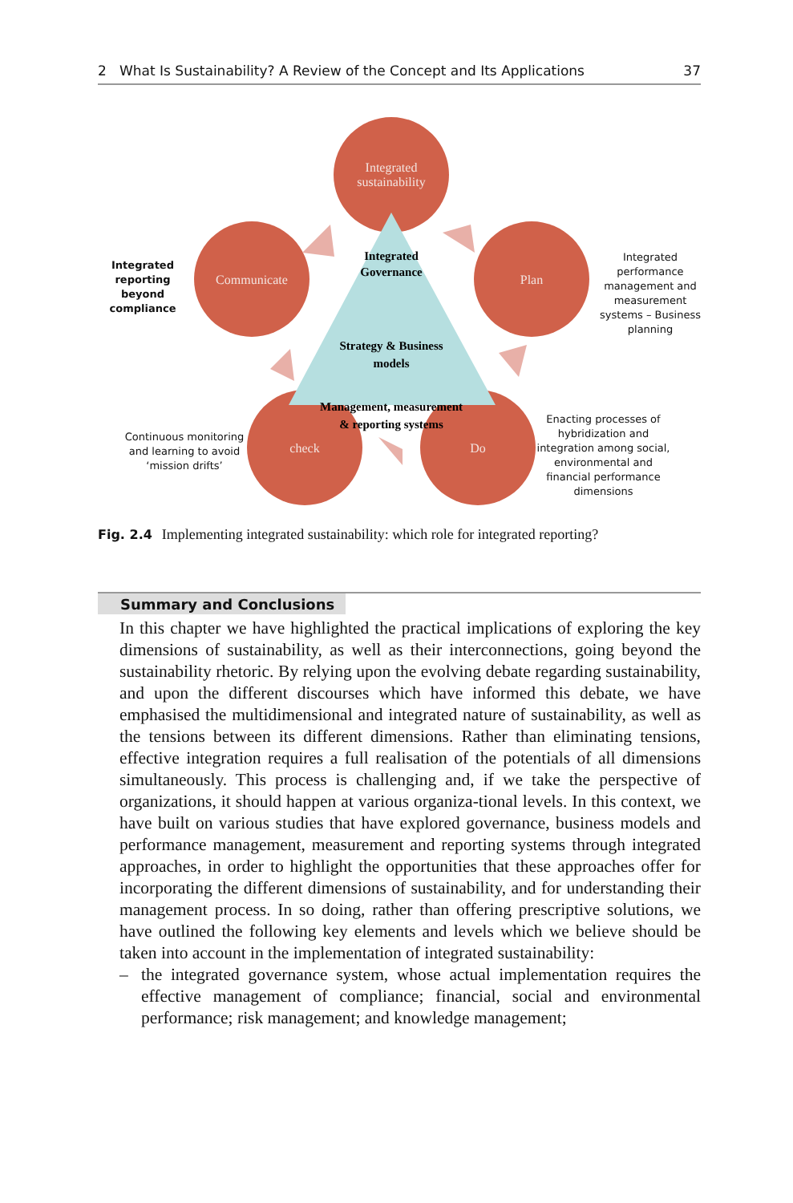2 What Is Sustainability? A Review of the Concept and Its Applications 37
Integrated
sustainability
Communicate
Plan
check
Do
Integrated
Governance
Strategy & Business
models
Management, measurement
& reporting systems
Integrated reporting beyond compliance
Integrated performance management and measurement systems – Business planning
Continuous monitoring and learning to avoid ‘mission drifts’
Enacting processes of hybridization and integration among social, environmental and financial performance dimensions
Fig. 2.4 Implementing integrated sustainability: which role for integrated reporting?
Summary and Conclusions
In this chapter we have highlighted the practical implications of exploring the key dimensions of sustainability, as well as their interconnections, going beyond the sustainability rhetoric. By relying upon the evolving debate regarding sustainability, and upon the different discourses which have informed this debate, we have emphasised the multidimensional and integrated nature of sustainability, as well as the tensions between its different dimensions. Rather than eliminating tensions, effective integration requires a full realisation of the potentials of all dimensions simultaneously. This process is challenging and, if we take the perspective of organizations, it should happen at various organiza-tional levels. In this context, we have built on various studies that have explored governance, business models and performance management, measurement and reporting systems through integrated approaches, in order to highlight the opportunities that these approaches offer for incorporating the different dimensions of sustainability, and for understanding their management process. In so doing, rather than offering prescriptive solutions, we have outlined the following key elements and levels which we believe should be taken into account in the implementation of integrated sustainability:
– the integrated governance system, whose actual implementation requires the effective management of compliance; financial, social and environmental performance; risk management; and knowledge management;